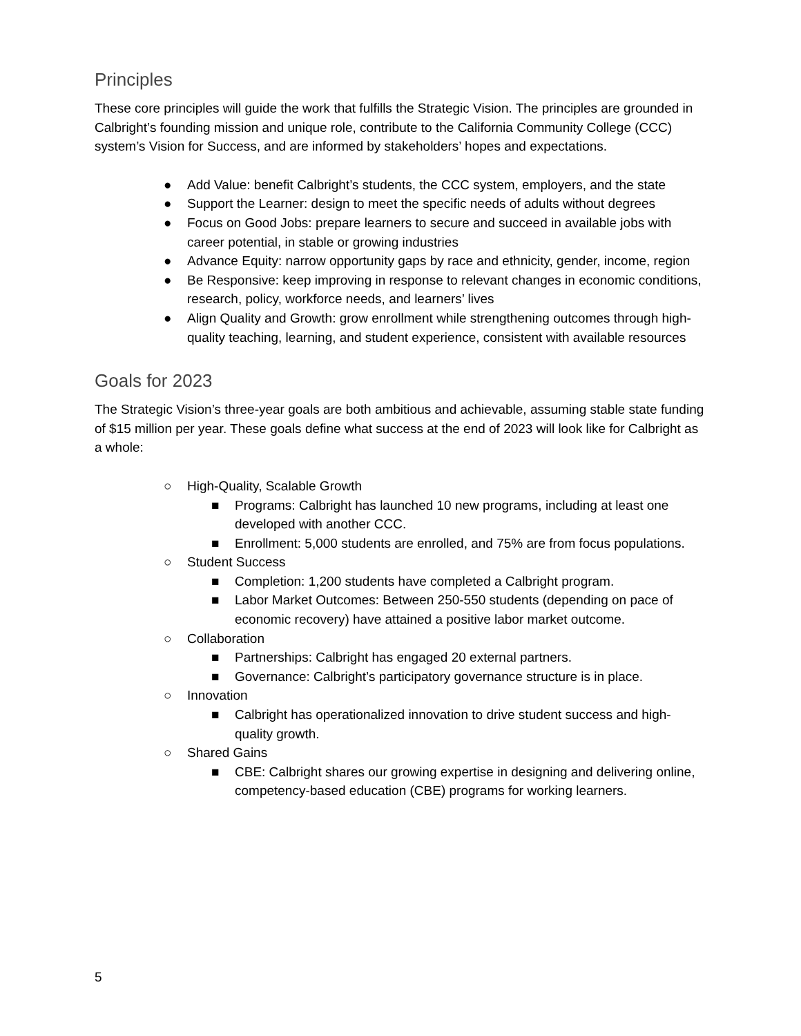Principles
These core principles will guide the work that fulfills the Strategic Vision. The principles are grounded in Calbright’s founding mission and unique role, contribute to the California Community College (CCC) system’s Vision for Success, and are informed by stakeholders’ hopes and expectations.
● Add Value: benefit Calbright’s students, the CCC system, employers, and the state
● Support the Learner: design to meet the specific needs of adults without degrees
● Focus on Good Jobs: prepare learners to secure and succeed in available jobs with career potential, in stable or growing industries
● Advance Equity: narrow opportunity gaps by race and ethnicity, gender, income, region
● Be Responsive: keep improving in response to relevant changes in economic conditions, research, policy, workforce needs, and learners’ lives
● Align Quality and Growth: grow enrollment while strengthening outcomes through high-quality teaching, learning, and student experience, consistent with available resources
Goals for 2023
The Strategic Vision’s three-year goals are both ambitious and achievable, assuming stable state funding of $15 million per year. These goals define what success at the end of 2023 will look like for Calbright as a whole:
○ High-Quality, Scalable Growth
■ Programs: Calbright has launched 10 new programs, including at least one developed with another CCC.
■ Enrollment: 5,000 students are enrolled, and 75% are from focus populations.
○ Student Success
■ Completion: 1,200 students have completed a Calbright program.
■ Labor Market Outcomes: Between 250-550 students (depending on pace of economic recovery) have attained a positive labor market outcome.
○ Collaboration
■ Partnerships: Calbright has engaged 20 external partners.
■ Governance: Calbright’s participatory governance structure is in place.
○ Innovation
■ Calbright has operationalized innovation to drive student success and high-quality growth.
○ Shared Gains
■ CBE: Calbright shares our growing expertise in designing and delivering online, competency-based education (CBE) programs for working learners.
5